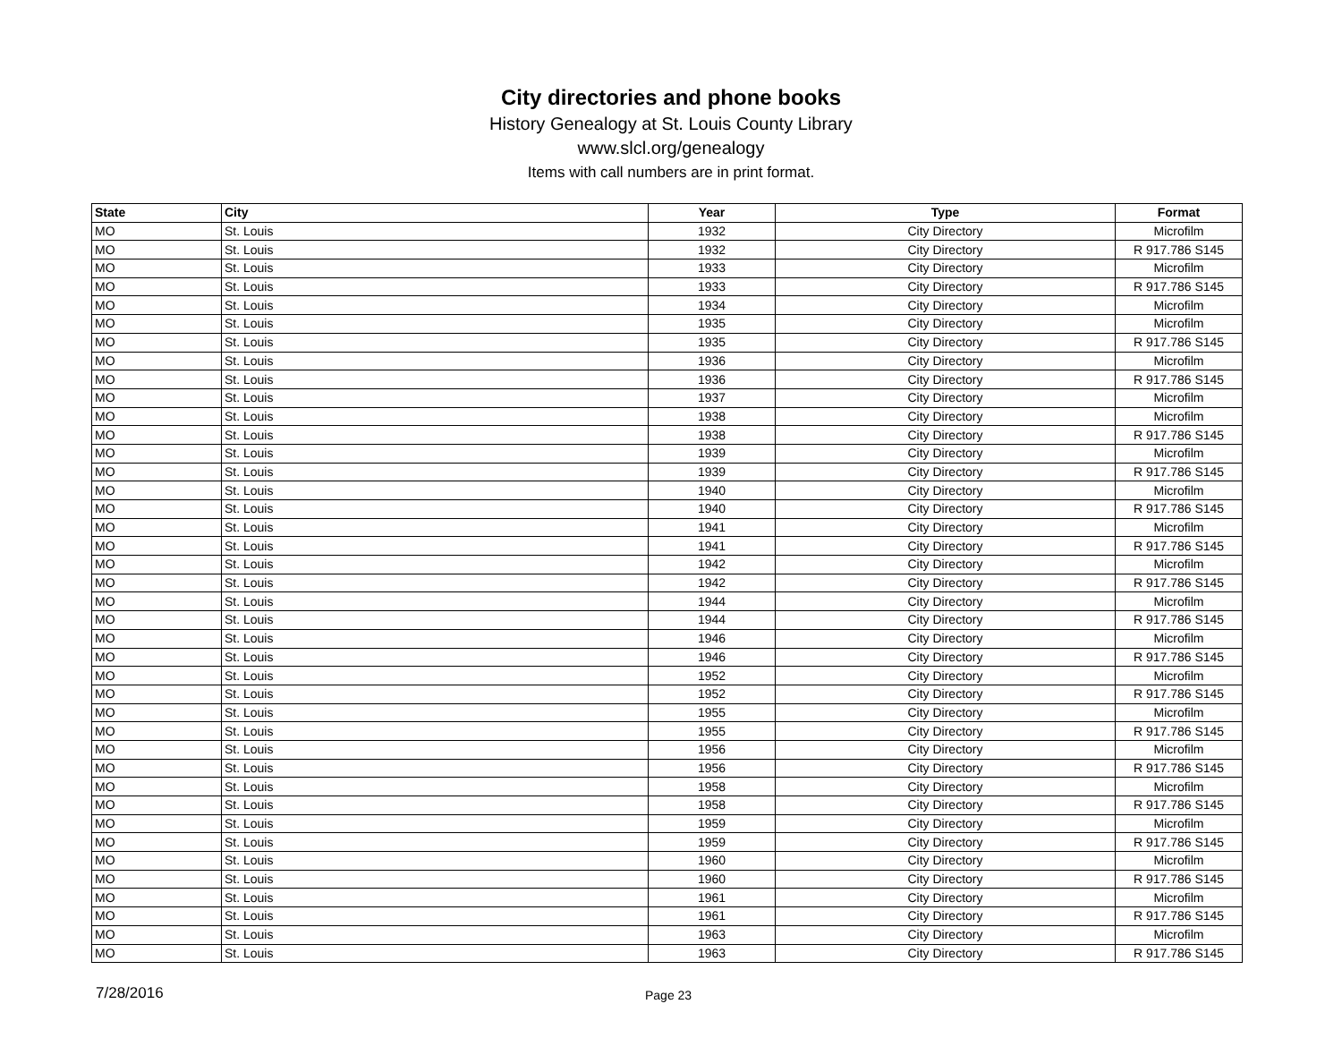City directories and phone books
History Genealogy at St. Louis County Library
www.slcl.org/genealogy
Items with call numbers are in print format.
| State | City | Year | Type | Format |
| --- | --- | --- | --- | --- |
| MO | St. Louis | 1932 | City Directory | Microfilm |
| MO | St. Louis | 1932 | City Directory | R 917.786 S145 |
| MO | St. Louis | 1933 | City Directory | Microfilm |
| MO | St. Louis | 1933 | City Directory | R 917.786 S145 |
| MO | St. Louis | 1934 | City Directory | Microfilm |
| MO | St. Louis | 1935 | City Directory | Microfilm |
| MO | St. Louis | 1935 | City Directory | R 917.786 S145 |
| MO | St. Louis | 1936 | City Directory | Microfilm |
| MO | St. Louis | 1936 | City Directory | R 917.786 S145 |
| MO | St. Louis | 1937 | City Directory | Microfilm |
| MO | St. Louis | 1938 | City Directory | Microfilm |
| MO | St. Louis | 1938 | City Directory | R 917.786 S145 |
| MO | St. Louis | 1939 | City Directory | Microfilm |
| MO | St. Louis | 1939 | City Directory | R 917.786 S145 |
| MO | St. Louis | 1940 | City Directory | Microfilm |
| MO | St. Louis | 1940 | City Directory | R 917.786 S145 |
| MO | St. Louis | 1941 | City Directory | Microfilm |
| MO | St. Louis | 1941 | City Directory | R 917.786 S145 |
| MO | St. Louis | 1942 | City Directory | Microfilm |
| MO | St. Louis | 1942 | City Directory | R 917.786 S145 |
| MO | St. Louis | 1944 | City Directory | Microfilm |
| MO | St. Louis | 1944 | City Directory | R 917.786 S145 |
| MO | St. Louis | 1946 | City Directory | Microfilm |
| MO | St. Louis | 1946 | City Directory | R 917.786 S145 |
| MO | St. Louis | 1952 | City Directory | Microfilm |
| MO | St. Louis | 1952 | City Directory | R 917.786 S145 |
| MO | St. Louis | 1955 | City Directory | Microfilm |
| MO | St. Louis | 1955 | City Directory | R 917.786 S145 |
| MO | St. Louis | 1956 | City Directory | Microfilm |
| MO | St. Louis | 1956 | City Directory | R 917.786 S145 |
| MO | St. Louis | 1958 | City Directory | Microfilm |
| MO | St. Louis | 1958 | City Directory | R 917.786 S145 |
| MO | St. Louis | 1959 | City Directory | Microfilm |
| MO | St. Louis | 1959 | City Directory | R 917.786 S145 |
| MO | St. Louis | 1960 | City Directory | Microfilm |
| MO | St. Louis | 1960 | City Directory | R 917.786 S145 |
| MO | St. Louis | 1961 | City Directory | Microfilm |
| MO | St. Louis | 1961 | City Directory | R 917.786 S145 |
| MO | St. Louis | 1963 | City Directory | Microfilm |
| MO | St. Louis | 1963 | City Directory | R 917.786 S145 |
7/28/2016 Page 23